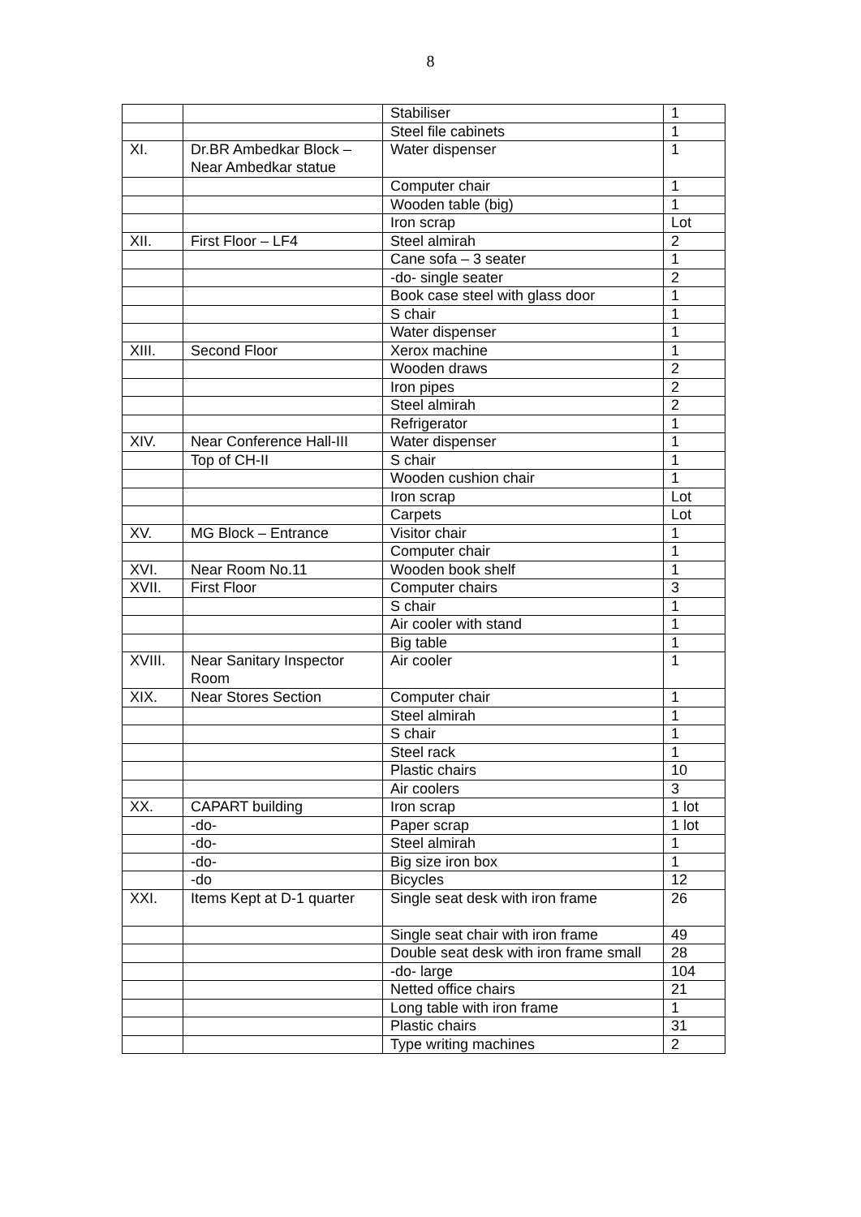8
| | | Stabiliser | 1 |
| | | Steel file cabinets | 1 |
| XI. | Dr.BR Ambedkar Block – Near Ambedkar statue | Water dispenser | 1 |
| | | Computer chair | 1 |
| | | Wooden table (big) | 1 |
| | | Iron scrap | Lot |
| XII. | First Floor – LF4 | Steel almirah | 2 |
| | | Cane sofa – 3 seater | 1 |
| | | -do- single seater | 2 |
| | | Book case steel with glass door | 1 |
| | | S chair | 1 |
| | | Water dispenser | 1 |
| XIII. | Second Floor | Xerox machine | 1 |
| | | Wooden draws | 2 |
| | | Iron pipes | 2 |
| | | Steel almirah | 2 |
| | | Refrigerator | 1 |
| XIV. | Near Conference Hall-III | Water dispenser | 1 |
| | Top of CH-II | S chair | 1 |
| | | Wooden cushion chair | 1 |
| | | Iron scrap | Lot |
| | | Carpets | Lot |
| XV. | MG Block – Entrance | Visitor chair | 1 |
| | | Computer chair | 1 |
| XVI. | Near Room No.11 | Wooden book shelf | 1 |
| XVII. | First Floor | Computer chairs | 3 |
| | | S chair | 1 |
| | | Air cooler with stand | 1 |
| | | Big table | 1 |
| XVIII. | Near Sanitary Inspector Room | Air cooler | 1 |
| XIX. | Near Stores Section | Computer chair | 1 |
| | | Steel almirah | 1 |
| | | S chair | 1 |
| | | Steel rack | 1 |
| | | Plastic chairs | 10 |
| | | Air coolers | 3 |
| XX. | CAPART building | Iron scrap | 1 lot |
| | -do- | Paper scrap | 1 lot |
| | -do- | Steel almirah | 1 |
| | -do- | Big size iron box | 1 |
| | -do | Bicycles | 12 |
| XXI. | Items Kept at D-1 quarter | Single seat desk with iron frame | 26 |
| | | Single seat chair with iron frame | 49 |
| | | Double seat desk with iron frame small | 28 |
| | | -do- large | 104 |
| | | Netted office chairs | 21 |
| | | Long table with iron frame | 1 |
| | | Plastic chairs | 31 |
| | | Type writing machines | 2 |